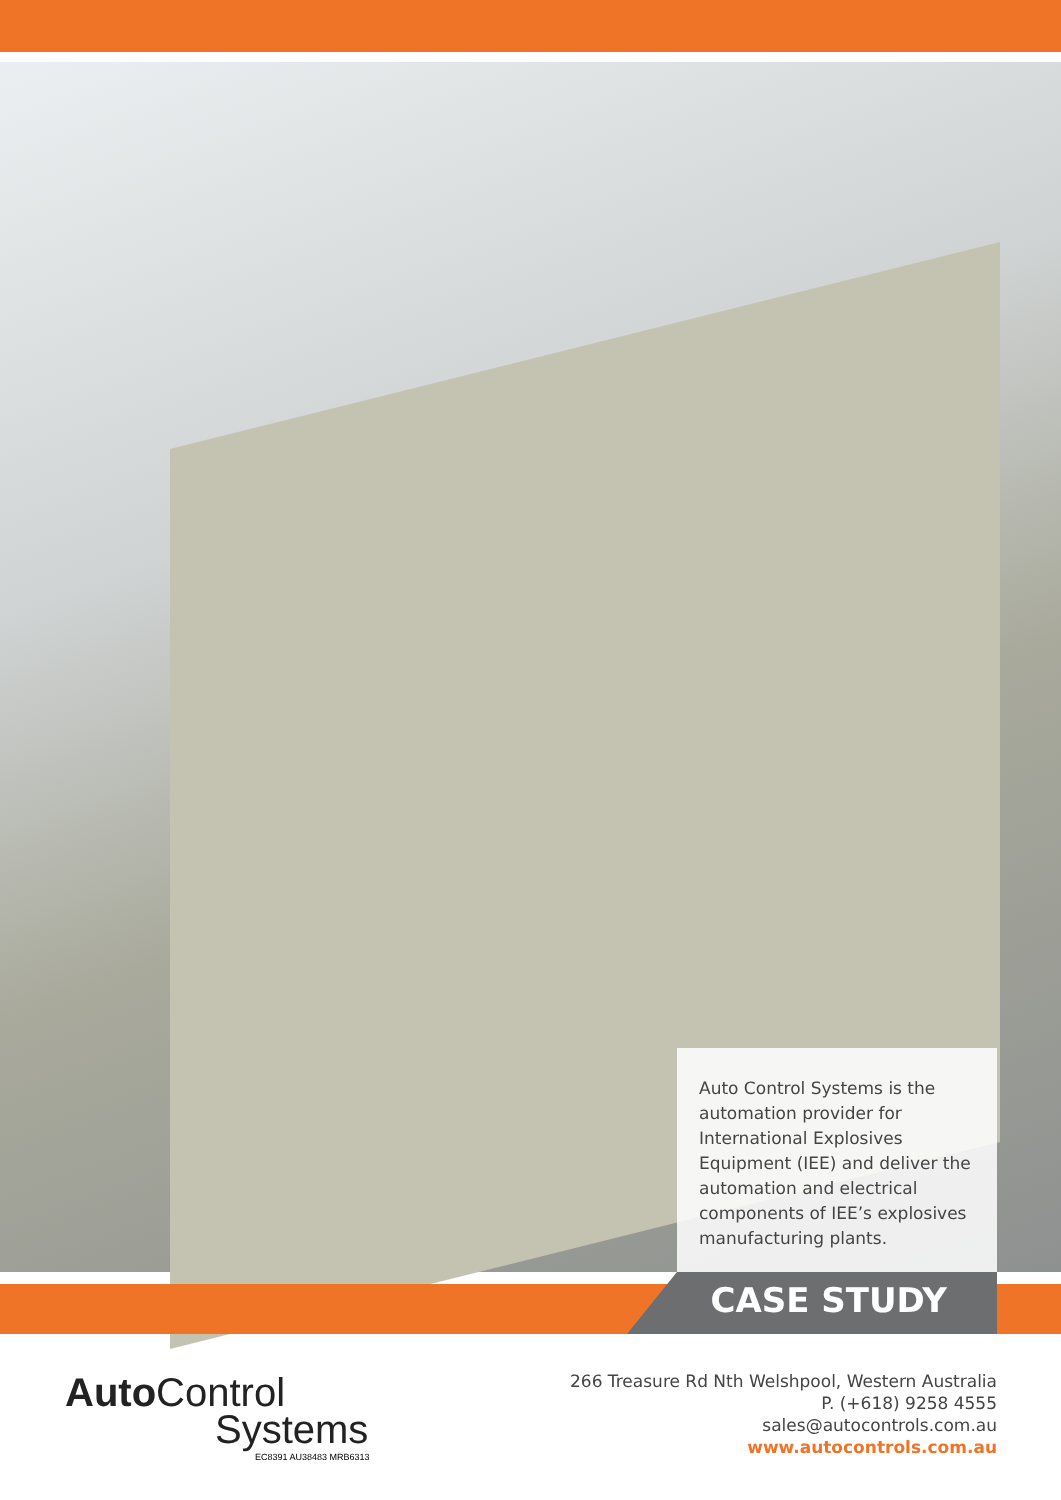Auto Control Systems is the automation provider for International Explosives Equipment (IEE) and deliver the automation and electrical components of IEE’s explosives manufacturing plants.
CASE STUDY
Auto Control
Systems
EC8391 AU38483 MRB6313
266 Treasure Rd Nth Welshpool, Western Australia
P. (+618) 9258 4555
sales@autocontrols.com.au
www.autocontrols.com.au